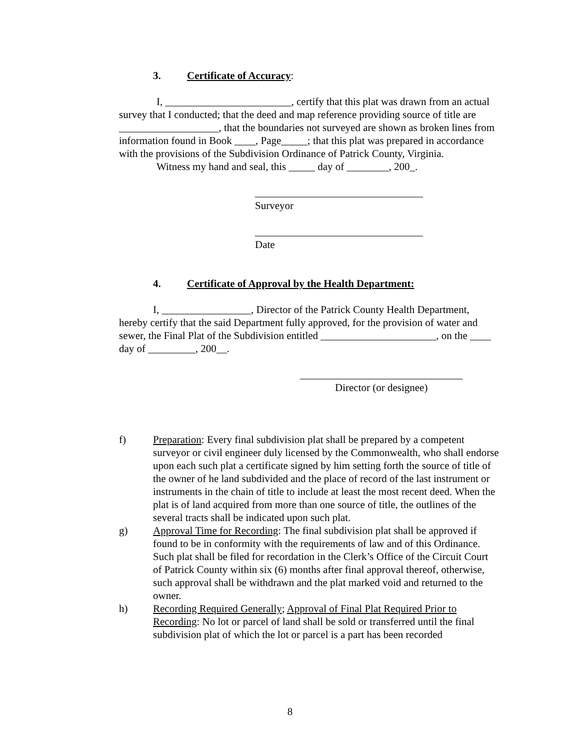3. Certificate of Accuracy:
I, ________________________, certify that this plat was drawn from an actual survey that I conducted; that the deed and map reference providing source of title are ___________________, that the boundaries not surveyed are shown as broken lines from information found in Book ____, Page_____; that this plat was prepared in accordance with the provisions of the Subdivision Ordinance of Patrick County, Virginia.
Witness my hand and seal, this _____ day of ________, 200_.
________________________________
Surveyor
________________________________
Date
4. Certificate of Approval by the Health Department:
I, _________________, Director of the Patrick County Health Department, hereby certify that the said Department fully approved, for the provision of water and sewer, the Final Plat of the Subdivision entitled ______________________, on the ____ day of _________, 200__.
_______________________________
Director (or designee)
f) Preparation: Every final subdivision plat shall be prepared by a competent surveyor or civil engineer duly licensed by the Commonwealth, who shall endorse upon each such plat a certificate signed by him setting forth the source of title of the owner of he land subdivided and the place of record of the last instrument or instruments in the chain of title to include at least the most recent deed. When the plat is of land acquired from more than one source of title, the outlines of the several tracts shall be indicated upon such plat.
g) Approval Time for Recording: The final subdivision plat shall be approved if found to be in conformity with the requirements of law and of this Ordinance. Such plat shall be filed for recordation in the Clerk’s Office of the Circuit Court of Patrick County within six (6) months after final approval thereof, otherwise, such approval shall be withdrawn and the plat marked void and returned to the owner.
h) Recording Required Generally; Approval of Final Plat Required Prior to Recording: No lot or parcel of land shall be sold or transferred until the final subdivision plat of which the lot or parcel is a part has been recorded
8